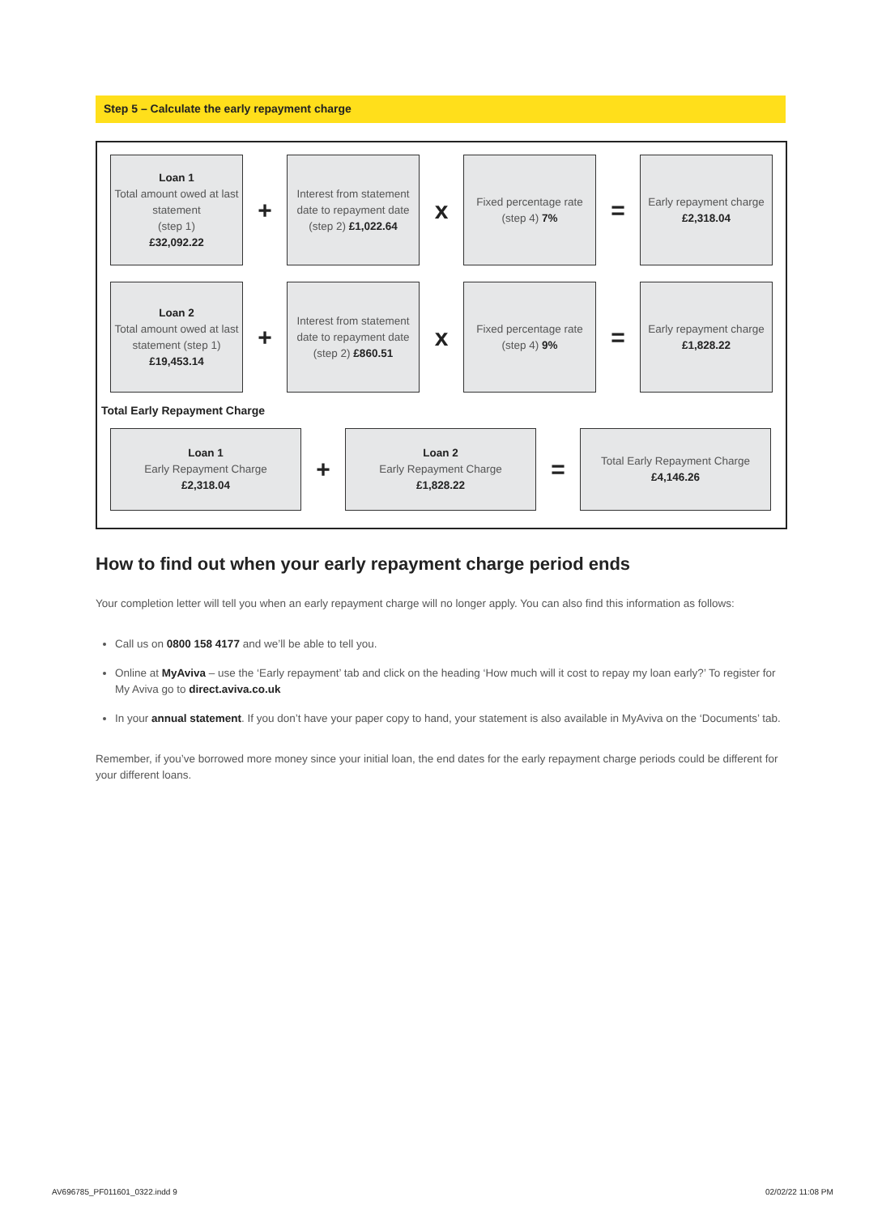Step 5 – Calculate the early repayment charge
Loan 1
Total amount owed at last statement
(step 1)
£32,092.22
+
Interest from statement date to repayment date
(step 2) £1,022.64
x
Fixed percentage rate
(step 4) 7%
=
Early repayment charge £2,318.04
Loan 2
Total amount owed at last statement (step 1)
£19,453.14
+
Interest from statement date to repayment date
(step 2) £860.51
x
Fixed percentage rate
(step 4) 9%
=
Early repayment charge £1,828.22
Total Early Repayment Charge
Loan 1
Early Repayment Charge
£2,318.04
+
Loan 2
Early Repayment Charge
£1,828.22
=
Total Early Repayment Charge
£4,146.26
How to find out when your early repayment charge period ends
Your completion letter will tell you when an early repayment charge will no longer apply. You can also find this information as follows:
Call us on 0800 158 4177 and we’ll be able to tell you.
Online at MyAviva – use the ‘Early repayment’ tab and click on the heading ‘How much will it cost to repay my loan early?’ To register for My Aviva go to direct.aviva.co.uk
In your annual statement. If you don’t have your paper copy to hand, your statement is also available in MyAviva on the ‘Documents’ tab.
Remember, if you’ve borrowed more money since your initial loan, the end dates for the early repayment charge periods could be different for your different loans.
AV696785_PF011601_0322.indd 9 02/02/22 11:08 PM